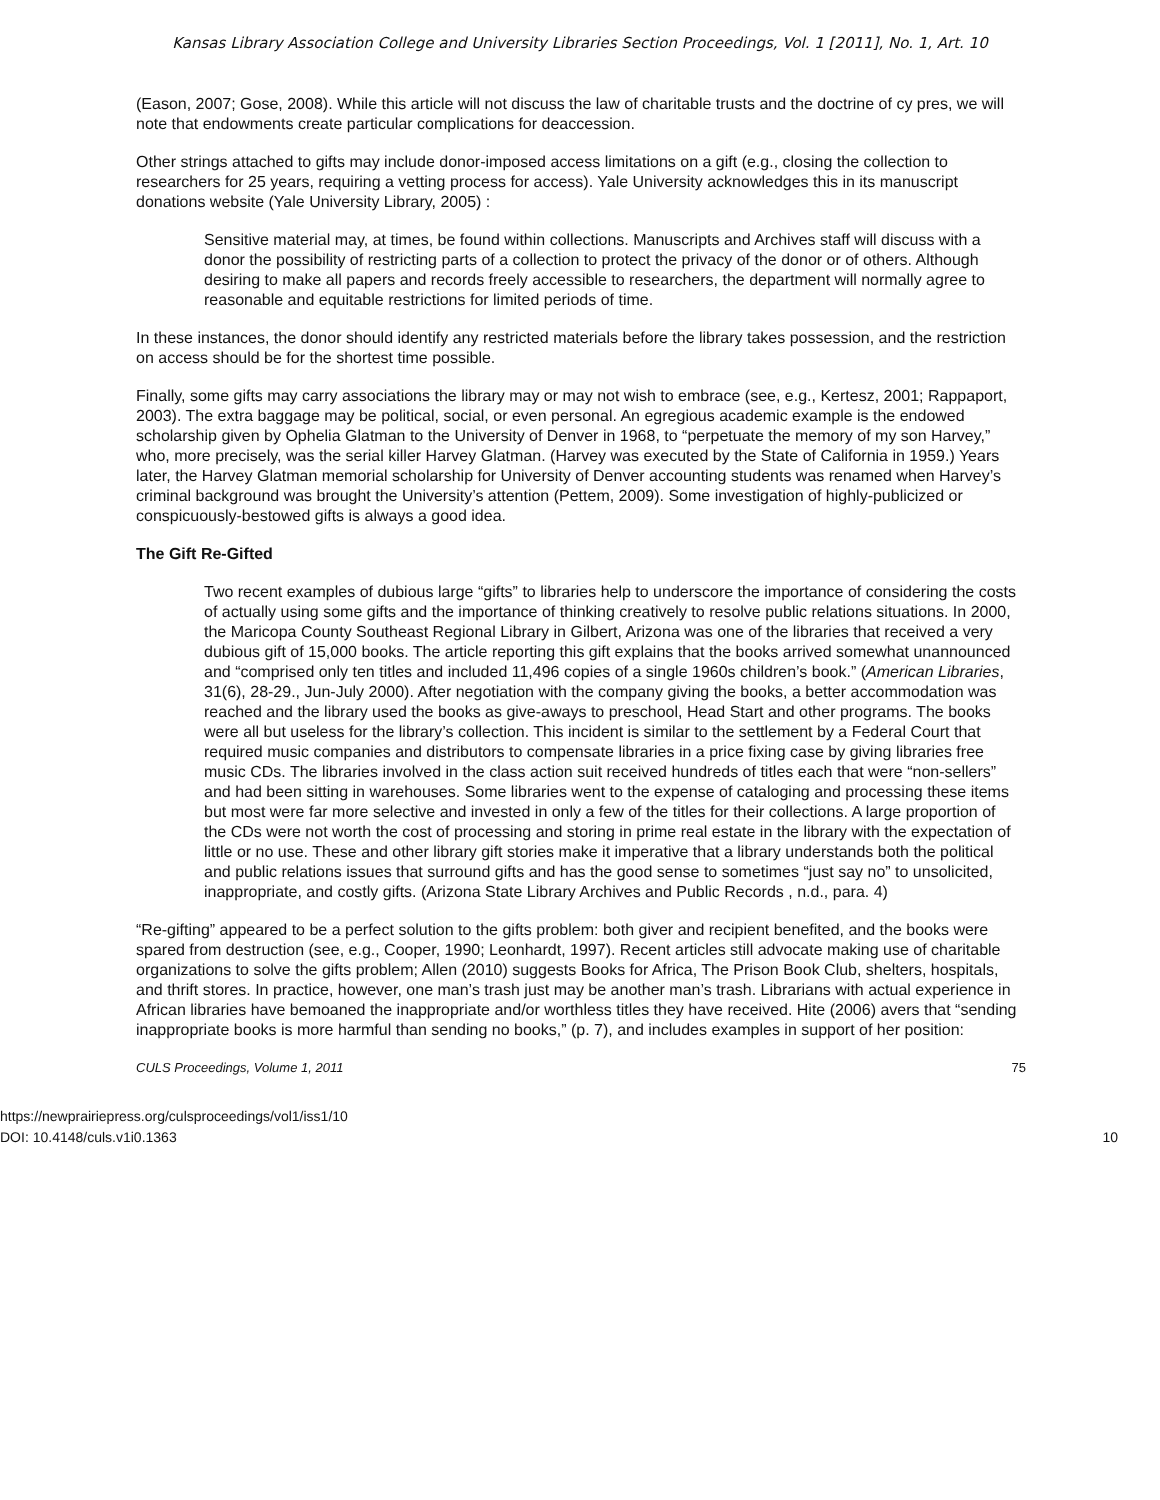Kansas Library Association College and University Libraries Section Proceedings, Vol. 1 [2011], No. 1, Art. 10
(Eason, 2007; Gose, 2008). While this article will not discuss the law of charitable trusts and the doctrine of cy pres, we will note that endowments create particular complications for deaccession.
Other strings attached to gifts may include donor-imposed access limitations on a gift (e.g., closing the collection to researchers for 25 years, requiring a vetting process for access). Yale University acknowledges this in its manuscript donations website (Yale University Library, 2005) :
Sensitive material may, at times, be found within collections. Manuscripts and Archives staff will discuss with a donor the possibility of restricting parts of a collection to protect the privacy of the donor or of others. Although desiring to make all papers and records freely accessible to researchers, the department will normally agree to reasonable and equitable restrictions for limited periods of time.
In these instances, the donor should identify any restricted materials before the library takes possession, and the restriction on access should be for the shortest time possible.
Finally, some gifts may carry associations the library may or may not wish to embrace (see, e.g., Kertesz, 2001; Rappaport, 2003). The extra baggage may be political, social, or even personal. An egregious academic example is the endowed scholarship given by Ophelia Glatman to the University of Denver in 1968, to “perpetuate the memory of my son Harvey,” who, more precisely, was the serial killer Harvey Glatman. (Harvey was executed by the State of California in 1959.) Years later, the Harvey Glatman memorial scholarship for University of Denver accounting students was renamed when Harvey’s criminal background was brought the University’s attention (Pettem, 2009). Some investigation of highly-publicized or conspicuously-bestowed gifts is always a good idea.
The Gift Re-Gifted
Two recent examples of dubious large “gifts” to libraries help to underscore the importance of considering the costs of actually using some gifts and the importance of thinking creatively to resolve public relations situations. In 2000, the Maricopa County Southeast Regional Library in Gilbert, Arizona was one of the libraries that received a very dubious gift of 15,000 books. The article reporting this gift explains that the books arrived somewhat unannounced and “comprised only ten titles and included 11,496 copies of a single 1960s children’s book.” (American Libraries, 31(6), 28-29., Jun-July 2000). After negotiation with the company giving the books, a better accommodation was reached and the library used the books as give-aways to preschool, Head Start and other programs. The books were all but useless for the library’s collection. This incident is similar to the settlement by a Federal Court that required music companies and distributors to compensate libraries in a price fixing case by giving libraries free music CDs. The libraries involved in the class action suit received hundreds of titles each that were “non-sellers” and had been sitting in warehouses. Some libraries went to the expense of cataloging and processing these items but most were far more selective and invested in only a few of the titles for their collections. A large proportion of the CDs were not worth the cost of processing and storing in prime real estate in the library with the expectation of little or no use. These and other library gift stories make it imperative that a library understands both the political and public relations issues that surround gifts and has the good sense to sometimes “just say no” to unsolicited, inappropriate, and costly gifts. (Arizona State Library Archives and Public Records , n.d., para. 4)
“Re-gifting” appeared to be a perfect solution to the gifts problem: both giver and recipient benefited, and the books were spared from destruction (see, e.g., Cooper, 1990; Leonhardt, 1997). Recent articles still advocate making use of charitable organizations to solve the gifts problem; Allen (2010) suggests Books for Africa, The Prison Book Club, shelters, hospitals, and thrift stores. In practice, however, one man’s trash just may be another man’s trash. Librarians with actual experience in African libraries have bemoaned the inappropriate and/or worthless titles they have received. Hite (2006) avers that “sending inappropriate books is more harmful than sending no books,” (p. 7), and includes examples in support of her position:
CULS Proceedings, Volume 1, 2011 75
https://newprairiepress.org/culsproceedings/vol1/iss1/10
DOI: 10.4148/culs.v1i0.1363
10